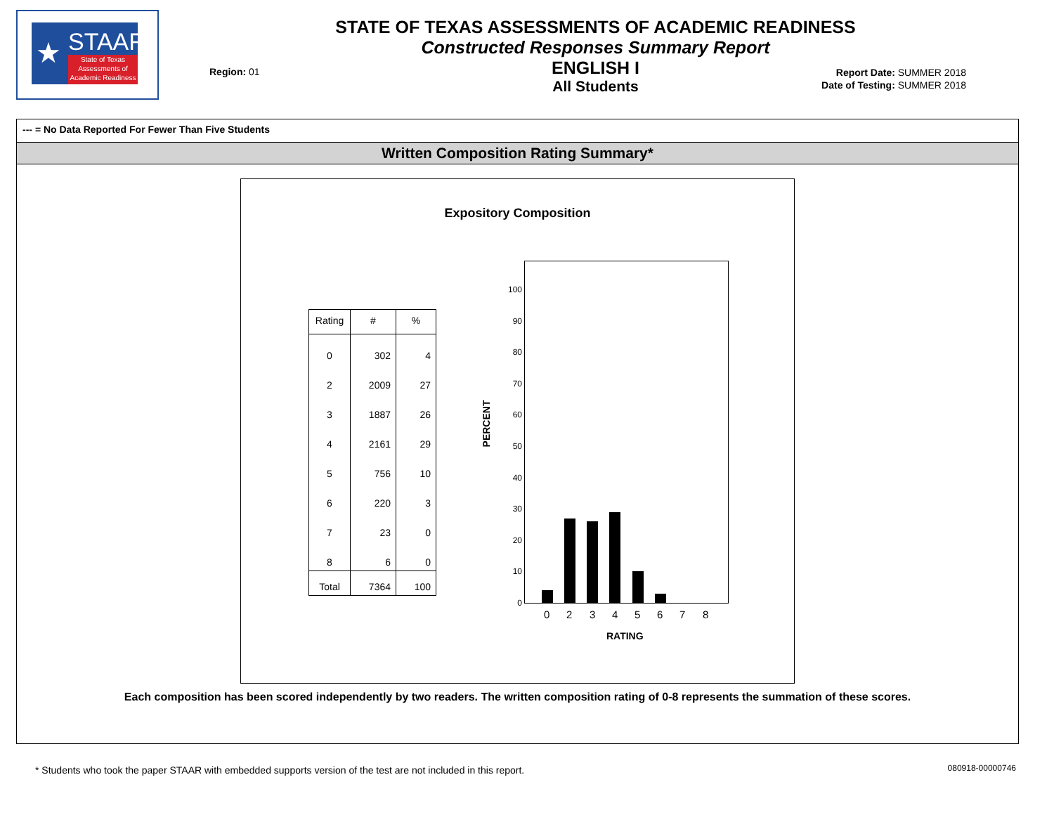★ STAAR
State of Texas
Assessments of
Academic Readiness
STATE OF TEXAS ASSESSMENTS OF ACADEMIC READINESS
Constructed Responses Summary Report
ENGLISH I
All Students
Region: 01
Report Date: SUMMER 2018
Date of Testing: SUMMER 2018
--- = No Data Reported For Fewer Than Five Students
Written Composition Rating Summary*
Expository Composition
| Rating | # | % |
| --- | --- | --- |
| 0 | 302 | 4 |
| 2 | 2009 | 27 |
| 3 | 1887 | 26 |
| 4 | 2161 | 29 |
| 5 | 756 | 10 |
| 6 | 220 | 3 |
| 7 | 23 | 0 |
| 8 | 6 | 0 |
| Total | 7364 | 100 |
PERCENT
100
90
80
70
60
50
40
30
20
10
0
0 2 3 4 5 6 7 8
RATING
Each composition has been scored independently by two readers. The written composition rating of 0-8 represents the summation of these scores.
* Students who took the paper STAAR with embedded supports version of the test are not included in this report.
080918-00000746